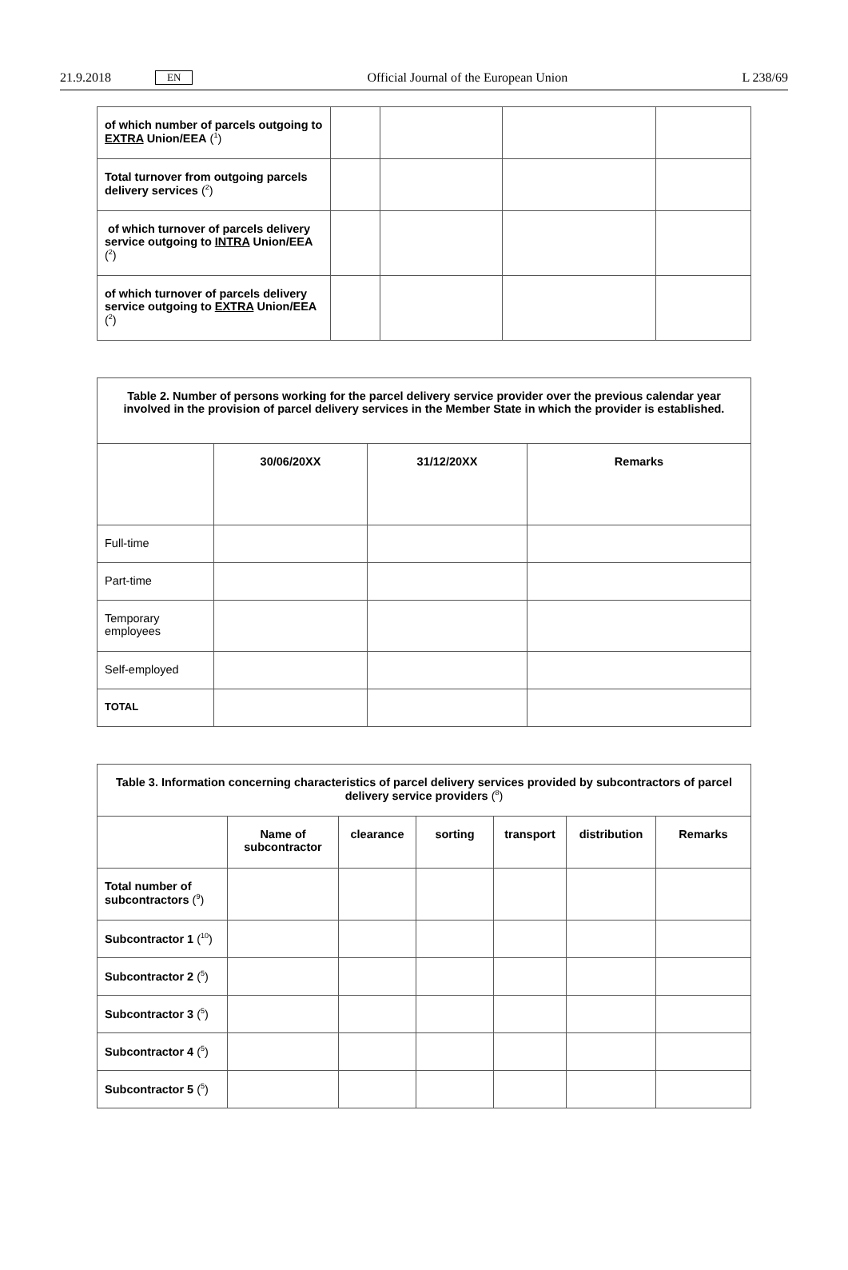21.9.2018 EN Official Journal of the European Union L 238/69
| of which number of parcels outgoing to EXTRA Union/EEA (<sup>1</sup>) | | | | |
| Total turnover from outgoing parcels delivery services (<sup>2</sup>) | | | | |
| of which turnover of parcels delivery service outgoing to INTRA Union/EEA (<sup>2</sup>) | | | | |
| of which turnover of parcels delivery service outgoing to EXTRA Union/EEA (<sup>2</sup>) | | | | |
| Table 2. Number of persons working for the parcel delivery service provider over the previous calendar year involved in the provision of parcel delivery services in the Member State in which the provider is established. | | | |
| --- | --- | --- | --- |
| | 30/06/20XX | 31/12/20XX | Remarks |
| Full-time | | | |
| Part-time | | | |
| Temporary employees | | | |
| Self-employed | | | |
| TOTAL | | | |
| Table 3. Information concerning characteristics of parcel delivery services provided by subcontractors of parcel delivery service providers (<sup>8</sup>) | | | | | | |
| --- | --- | --- | --- | --- | --- | --- |
| | Name of subcontractor | clearance | sorting | transport | distribution | Remarks |
| Total number of subcontractors (<sup>9</sup>) | | | | | | |
| Subcontractor 1 (<sup>10</sup>) | | | | | | |
| Subcontractor 2 (<sup>5</sup>) | | | | | | |
| Subcontractor 3 (<sup>5</sup>) | | | | | | |
| Subcontractor 4 (<sup>5</sup>) | | | | | | |
| Subcontractor 5 (<sup>5</sup>) | | | | | | |